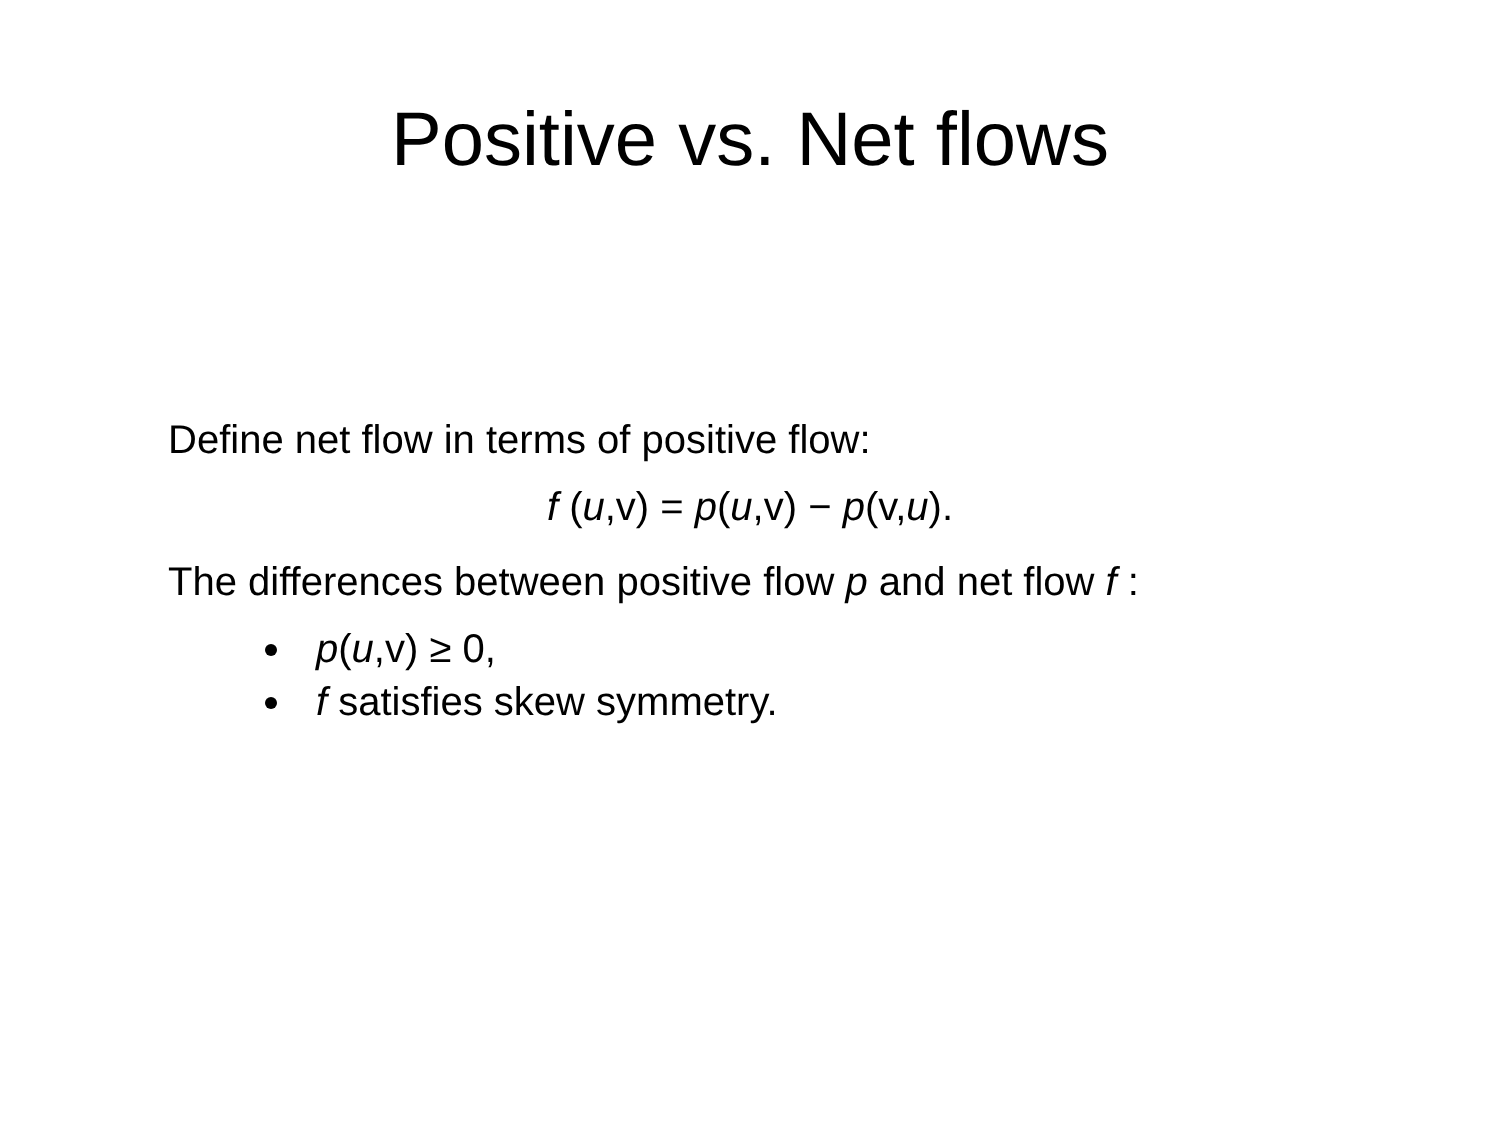Positive vs. Net flows
Define net flow in terms of positive flow:
f (u,v) = p(u,v) − p(v,u).
The differences between positive flow p and net flow f :
p(u,v) ≥ 0,
f satisfies skew symmetry.